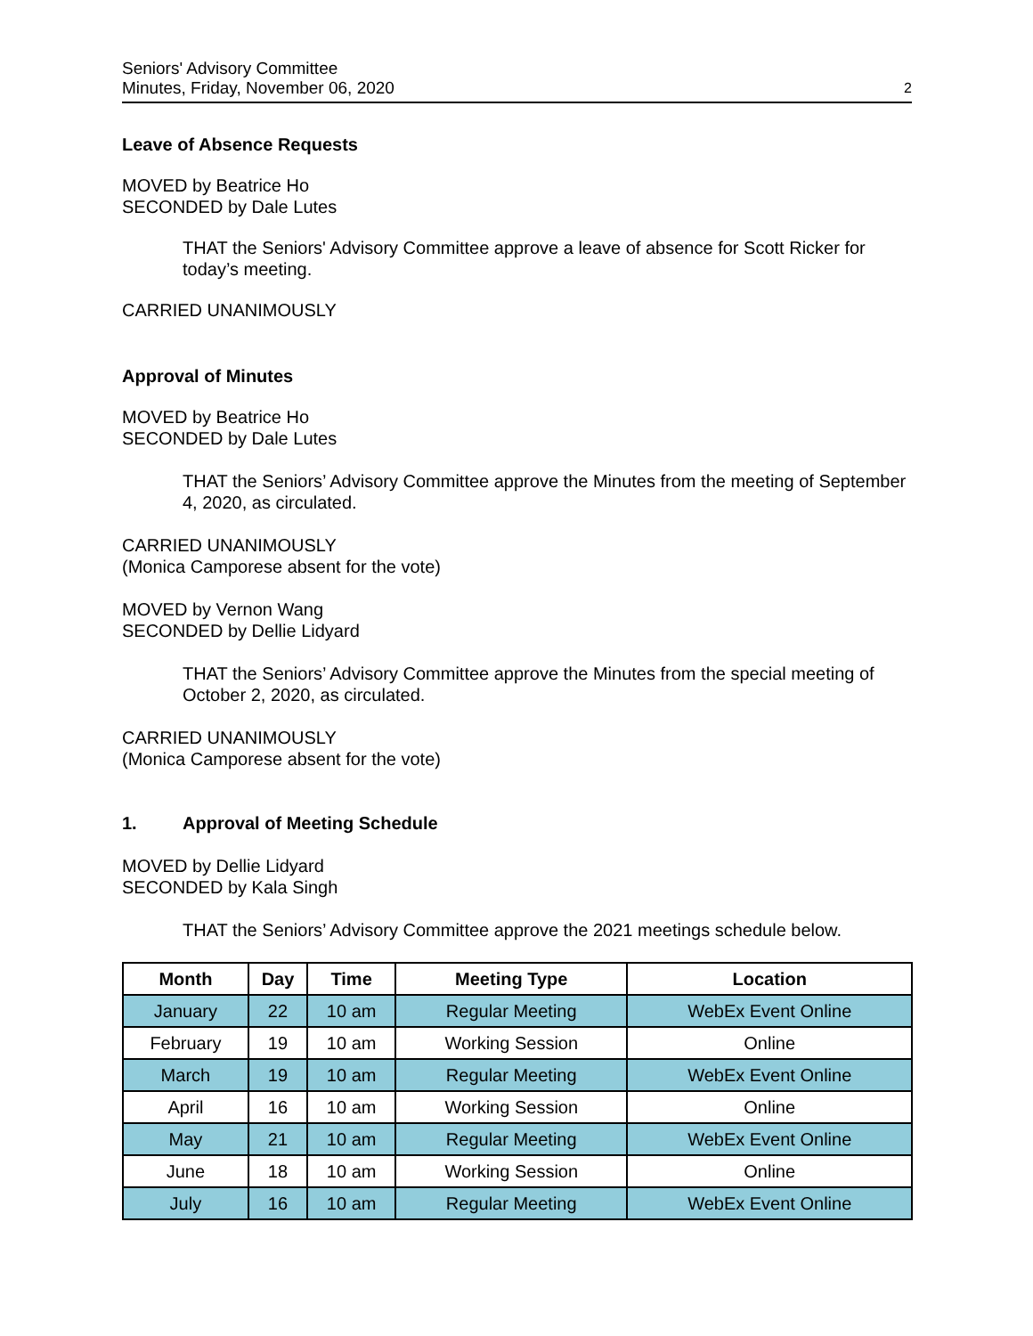Seniors' Advisory Committee
Minutes, Friday, November 06, 2020
2
Leave of Absence Requests
MOVED by Beatrice Ho
SECONDED by Dale Lutes
THAT the Seniors' Advisory Committee approve a leave of absence for Scott Ricker for today’s meeting.
CARRIED UNANIMOUSLY
Approval of Minutes
MOVED by Beatrice Ho
SECONDED by Dale Lutes
THAT the Seniors’ Advisory Committee approve the Minutes from the meeting of September 4, 2020, as circulated.
CARRIED UNANIMOUSLY
(Monica Camporese absent for the vote)
MOVED by Vernon Wang
SECONDED by Dellie Lidyard
THAT the Seniors’ Advisory Committee approve the Minutes from the special meeting of October 2, 2020, as circulated.
CARRIED UNANIMOUSLY
(Monica Camporese absent for the vote)
1. Approval of Meeting Schedule
MOVED by Dellie Lidyard
SECONDED by Kala Singh
THAT the Seniors’ Advisory Committee approve the 2021 meetings schedule below.
| Month | Day | Time | Meeting Type | Location |
| --- | --- | --- | --- | --- |
| January | 22 | 10 am | Regular Meeting | WebEx Event Online |
| February | 19 | 10 am | Working Session | Online |
| March | 19 | 10 am | Regular Meeting | WebEx Event Online |
| April | 16 | 10 am | Working Session | Online |
| May | 21 | 10 am | Regular Meeting | WebEx Event Online |
| June | 18 | 10 am | Working Session | Online |
| July | 16 | 10 am | Regular Meeting | WebEx Event Online |